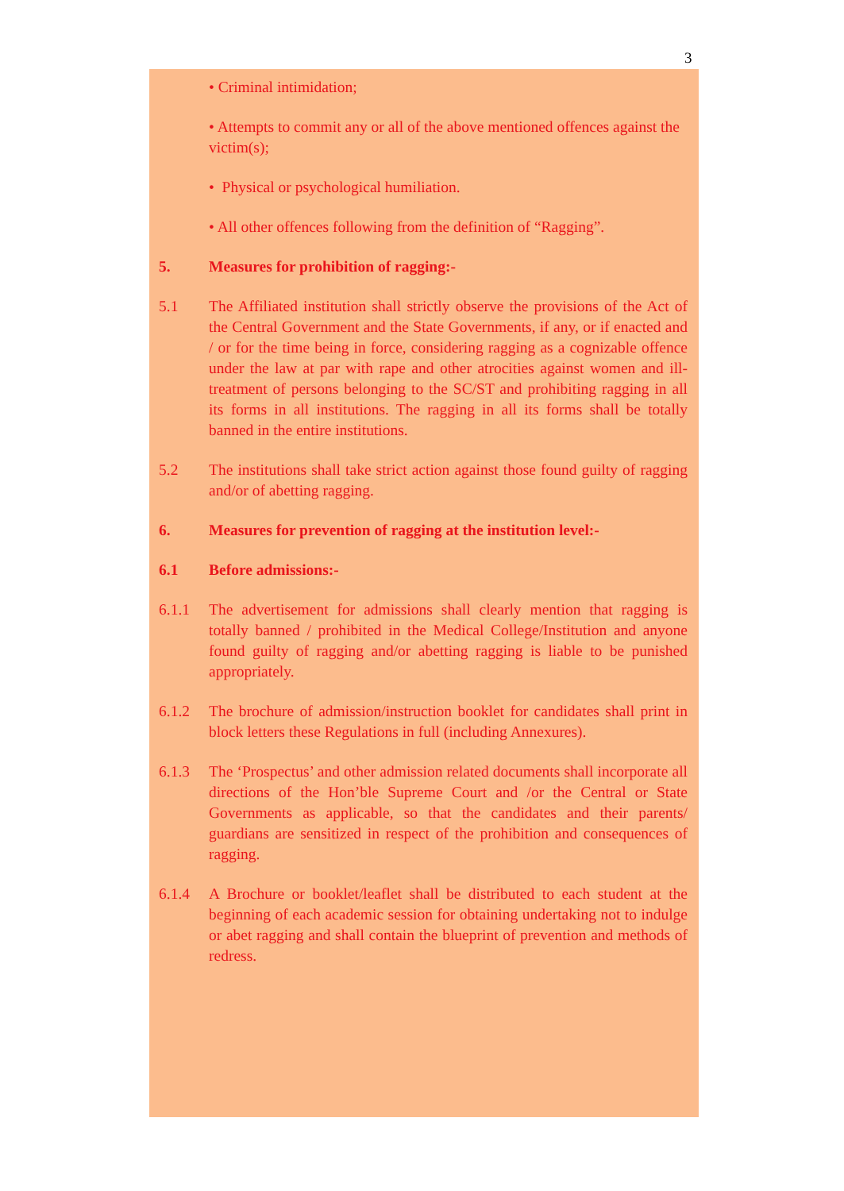3
• Criminal intimidation;
• Attempts to commit any or all of the above mentioned offences against the victim(s);
• Physical or psychological humiliation.
• All other offences following from the definition of “Ragging”.
5. Measures for prohibition of ragging:-
5.1 The Affiliated institution shall strictly observe the provisions of the Act of the Central Government and the State Governments, if any, or if enacted and / or for the time being in force, considering ragging as a cognizable offence under the law at par with rape and other atrocities against women and ill-treatment of persons belonging to the SC/ST and prohibiting ragging in all its forms in all institutions. The ragging in all its forms shall be totally banned in the entire institutions.
5.2 The institutions shall take strict action against those found guilty of ragging and/or of abetting ragging.
6. Measures for prevention of ragging at the institution level:-
6.1 Before admissions:-
6.1.1 The advertisement for admissions shall clearly mention that ragging is totally banned / prohibited in the Medical College/Institution and anyone found guilty of ragging and/or abetting ragging is liable to be punished appropriately.
6.1.2 The brochure of admission/instruction booklet for candidates shall print in block letters these Regulations in full (including Annexures).
6.1.3 The ‘Prospectus’ and other admission related documents shall incorporate all directions of the Hon’ble Supreme Court and /or the Central or State Governments as applicable, so that the candidates and their parents/ guardians are sensitized in respect of the prohibition and consequences of ragging.
6.1.4 A Brochure or booklet/leaflet shall be distributed to each student at the beginning of each academic session for obtaining undertaking not to indulge or abet ragging and shall contain the blueprint of prevention and methods of redress.